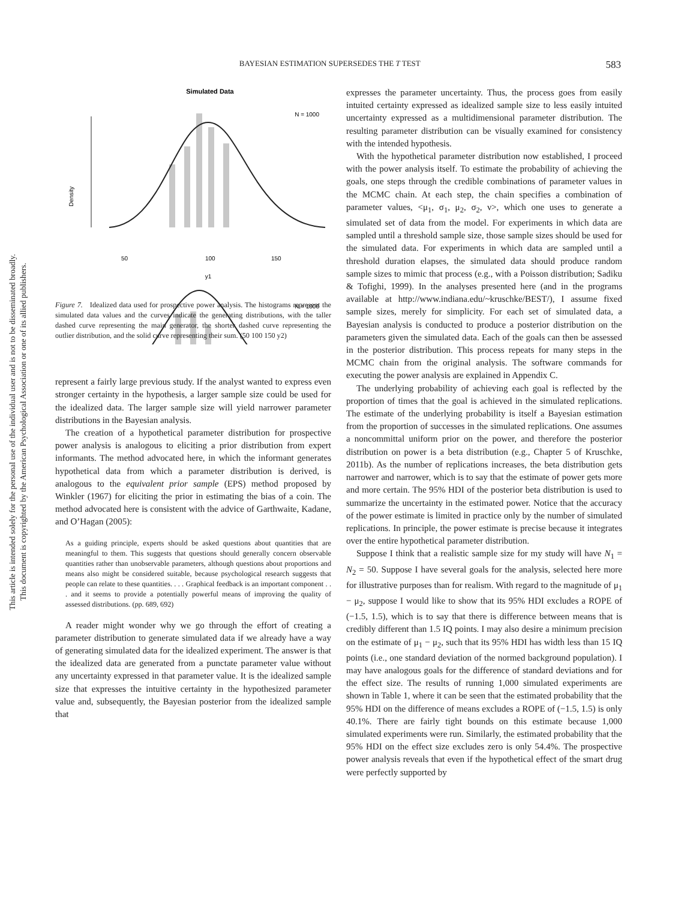This article is intended solely for the personal use of the individual user and is not to be disseminated broadly.
This document is copyrighted by the American Psychological Association or one of its allied publishers.
BAYESIAN ESTIMATION SUPERSEDES THE T TEST 583
Simulated Data
N = 1000
Density
50
100
150
y1
N = 1000
Figure 7. Idealized data used for prospective power analysis. The histograms represent the simulated data values and the curves indicate the generating distributions, with the taller dashed curve representing the main generator, the shorter dashed curve representing the outlier distribution, and the solid curve representing their sum. (50 100 150 y2)
represent a fairly large previous study. If the analyst wanted to express even stronger certainty in the hypothesis, a larger sample size could be used for the idealized data. The larger sample size will yield narrower parameter distributions in the Bayesian analysis.
The creation of a hypothetical parameter distribution for prospective power analysis is analogous to eliciting a prior distribution from expert informants. The method advocated here, in which the informant generates hypothetical data from which a parameter distribution is derived, is analogous to the equivalent prior sample (EPS) method proposed by Winkler (1967) for eliciting the prior in estimating the bias of a coin. The method advocated here is consistent with the advice of Garthwaite, Kadane, and O’Hagan (2005):
As a guiding principle, experts should be asked questions about quantities that are meaningful to them. This suggests that questions should generally concern observable quantities rather than unobservable parameters, although questions about proportions and means also might be considered suitable, because psychological research suggests that people can relate to these quantities. . . . Graphical feedback is an important component . . . and it seems to provide a potentially powerful means of improving the quality of assessed distributions. (pp. 689, 692)
A reader might wonder why we go through the effort of creating a parameter distribution to generate simulated data if we already have a way of generating simulated data for the idealized experiment. The answer is that the idealized data are generated from a punctate parameter value without any uncertainty expressed in that parameter value. It is the idealized sample size that expresses the intuitive certainty in the hypothesized parameter value and, subsequently, the Bayesian posterior from the idealized sample that
expresses the parameter uncertainty. Thus, the process goes from easily intuited certainty expressed as idealized sample size to less easily intuited uncertainty expressed as a multidimensional parameter distribution. The resulting parameter distribution can be visually examined for consistency with the intended hypothesis.
With the hypothetical parameter distribution now established, I proceed with the power analysis itself. To estimate the probability of achieving the goals, one steps through the credible combinations of parameter values in the MCMC chain. At each step, the chain specifies a combination of parameter values, <μ<sub>1</sub>, σ<sub>1</sub>, μ<sub>2</sub>, σ<sub>2</sub>, ν>, which one uses to generate a simulated set of data from the model. For experiments in which data are sampled until a threshold sample size, those sample sizes should be used for the simulated data. For experiments in which data are sampled until a threshold duration elapses, the simulated data should produce random sample sizes to mimic that process (e.g., with a Poisson distribution; Sadiku & Tofighi, 1999). In the analyses presented here (and in the programs available at http://www.indiana.edu/~kruschke/BEST/), I assume fixed sample sizes, merely for simplicity. For each set of simulated data, a Bayesian analysis is conducted to produce a posterior distribution on the parameters given the simulated data. Each of the goals can then be assessed in the posterior distribution. This process repeats for many steps in the MCMC chain from the original analysis. The software commands for executing the power analysis are explained in Appendix C.
The underlying probability of achieving each goal is reflected by the proportion of times that the goal is achieved in the simulated replications. The estimate of the underlying probability is itself a Bayesian estimation from the proportion of successes in the simulated replications. One assumes a noncommittal uniform prior on the power, and therefore the posterior distribution on power is a beta distribution (e.g., Chapter 5 of Kruschke, 2011b). As the number of replications increases, the beta distribution gets narrower and narrower, which is to say that the estimate of power gets more and more certain. The 95% HDI of the posterior beta distribution is used to summarize the uncertainty in the estimated power. Notice that the accuracy of the power estimate is limited in practice only by the number of simulated replications. In principle, the power estimate is precise because it integrates over the entire hypothetical parameter distribution.
Suppose I think that a realistic sample size for my study will have N<sub>1</sub> = N<sub>2</sub> = 50. Suppose I have several goals for the analysis, selected here more for illustrative purposes than for realism. With regard to the magnitude of μ<sub>1</sub> − μ<sub>2</sub>, suppose I would like to show that its 95% HDI excludes a ROPE of (−1.5, 1.5), which is to say that there is difference between means that is credibly different than 1.5 IQ points. I may also desire a minimum precision on the estimate of μ<sub>1</sub> − μ<sub>2</sub>, such that its 95% HDI has width less than 15 IQ points (i.e., one standard deviation of the normed background population). I may have analogous goals for the difference of standard deviations and for the effect size. The results of running 1,000 simulated experiments are shown in Table 1, where it can be seen that the estimated probability that the 95% HDI on the difference of means excludes a ROPE of (−1.5, 1.5) is only 40.1%. There are fairly tight bounds on this estimate because 1,000 simulated experiments were run. Similarly, the estimated probability that the 95% HDI on the effect size excludes zero is only 54.4%. The prospective power analysis reveals that even if the hypothetical effect of the smart drug were perfectly supported by